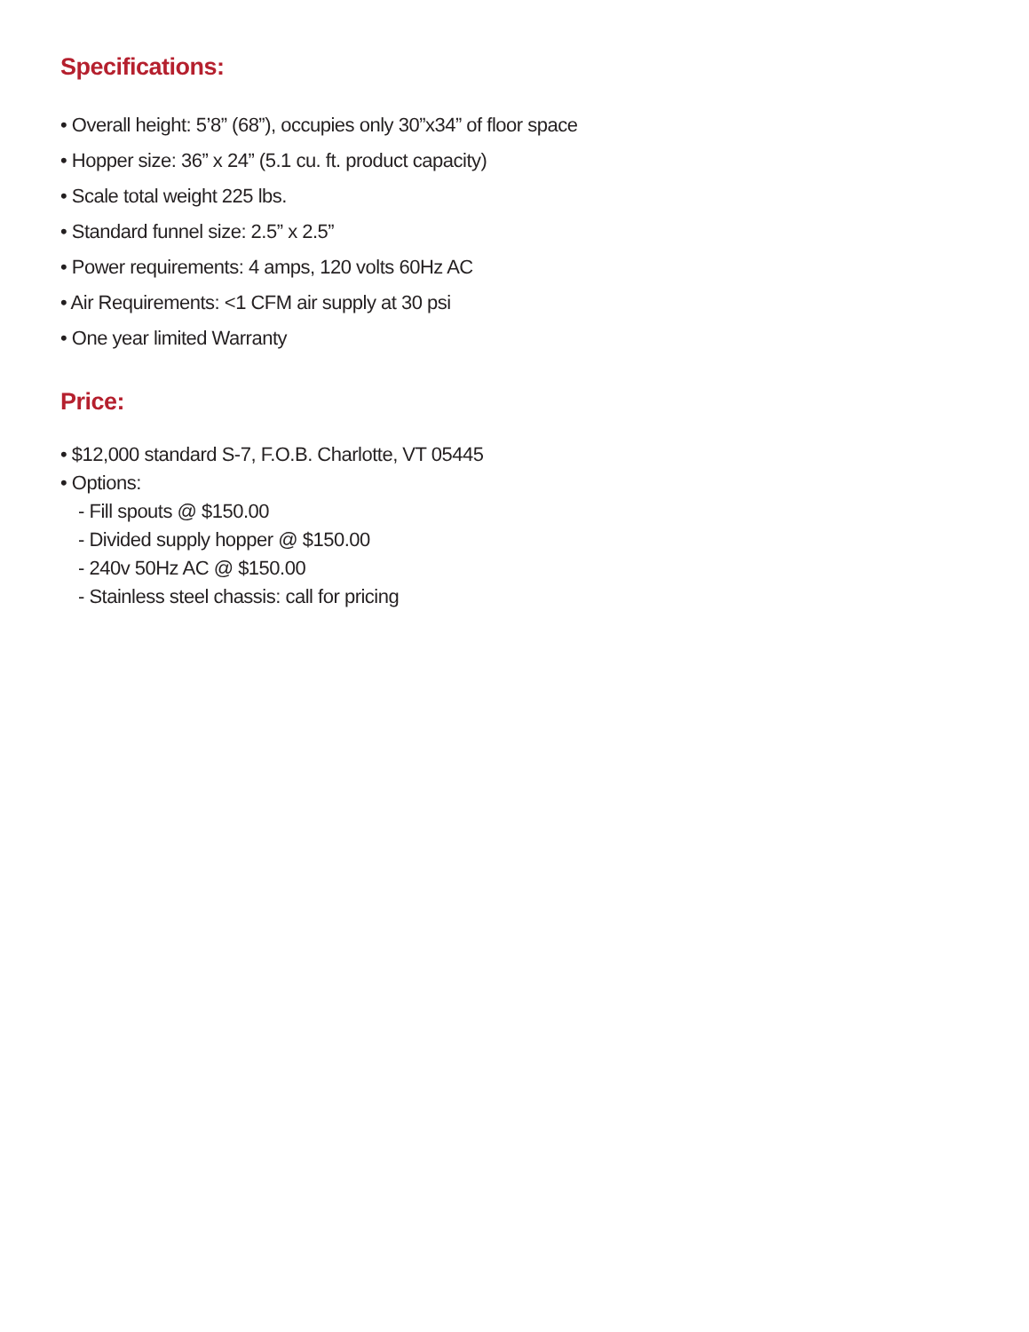Specifications:
• Overall height: 5’8” (68”), occupies only 30”x34” of floor space
• Hopper size: 36” x 24” (5.1 cu. ft. product capacity)
• Scale total weight 225 lbs.
• Standard funnel size: 2.5” x 2.5”
• Power requirements: 4 amps, 120 volts 60Hz AC
• Air Requirements: <1 CFM air supply at 30 psi
• One year limited Warranty
Price:
• $12,000 standard S-7, F.O.B. Charlotte, VT 05445
• Options:
- Fill spouts @ $150.00
- Divided supply hopper @ $150.00
- 240v 50Hz AC @ $150.00
- Stainless steel chassis: call for pricing